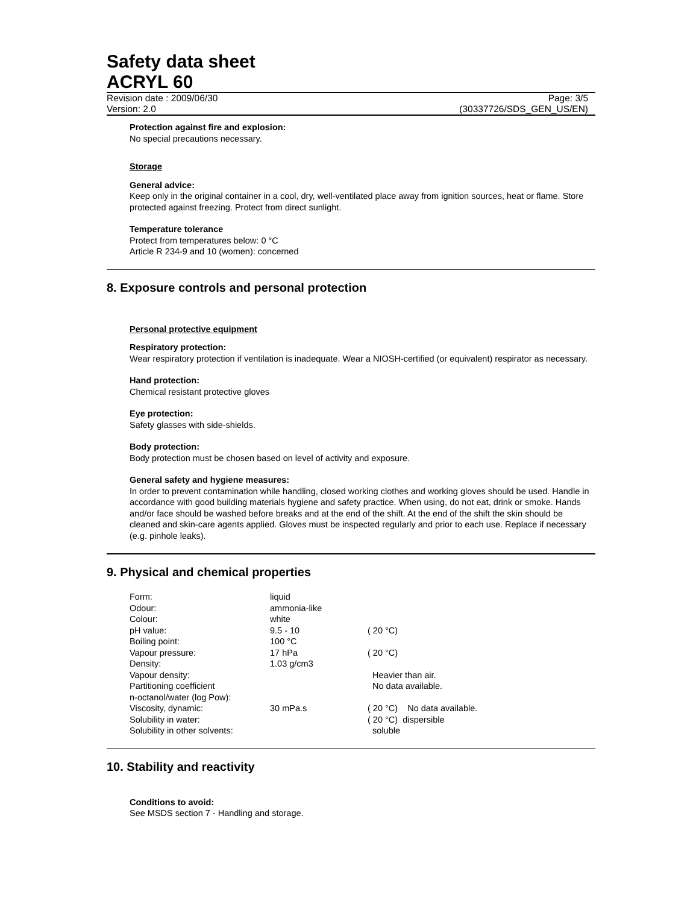Safety data sheet
ACRYL 60
Revision date : 2009/06/30 Page: 3/5
Version: 2.0 (30337726/SDS_GEN_US/EN)
Protection against fire and explosion:
No special precautions necessary.
Storage
General advice:
Keep only in the original container in a cool, dry, well-ventilated place away from ignition sources, heat or flame. Store protected against freezing. Protect from direct sunlight.
Temperature tolerance
Protect from temperatures below: 0 °C
Article R 234-9 and 10 (women): concerned
8. Exposure controls and personal protection
Personal protective equipment
Respiratory protection:
Wear respiratory protection if ventilation is inadequate. Wear a NIOSH-certified (or equivalent) respirator as necessary.
Hand protection:
Chemical resistant protective gloves
Eye protection:
Safety glasses with side-shields.
Body protection:
Body protection must be chosen based on level of activity and exposure.
General safety and hygiene measures:
In order to prevent contamination while handling, closed working clothes and working gloves should be used. Handle in accordance with good building materials hygiene and safety practice. When using, do not eat, drink or smoke. Hands and/or face should be washed before breaks and at the end of the shift. At the end of the shift the skin should be cleaned and skin-care agents applied. Gloves must be inspected regularly and prior to each use. Replace if necessary (e.g. pinhole leaks).
9. Physical and chemical properties
| Form: | liquid | |
| Odour: | ammonia-like | |
| Colour: | white | |
| pH value: | 9.5 - 10 | ( 20 °C) |
| Boiling point: | 100 °C | |
| Vapour pressure: | 17 hPa | ( 20 °C) |
| Density: | 1.03 g/cm3 | |
| Vapour density: | | Heavier than air. |
| Partitioning coefficient n-octanol/water (log Pow): | | No data available. |
| Viscosity, dynamic: | 30 mPa.s | ( 20 °C) No data available. |
| Solubility in water: | | ( 20 °C) dispersible |
| Solubility in other solvents: | | soluble |
10. Stability and reactivity
Conditions to avoid:
See MSDS section 7 - Handling and storage.